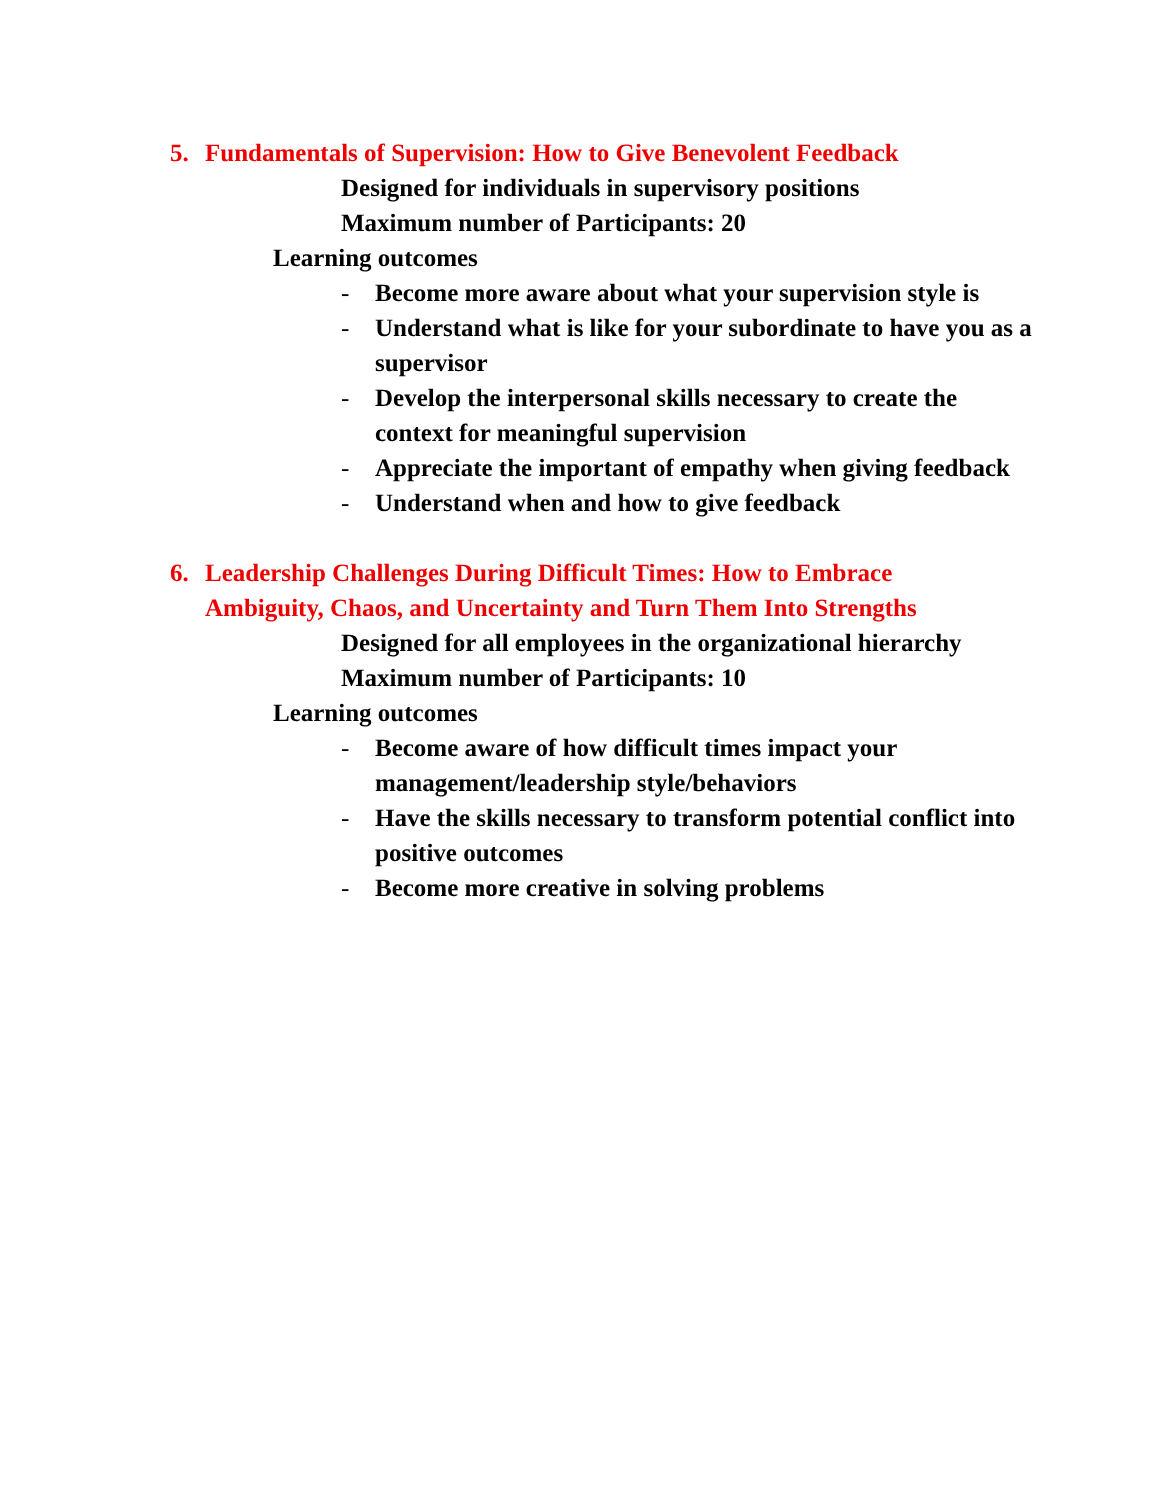5. Fundamentals of Supervision: How to Give Benevolent Feedback
Designed for individuals in supervisory positions
Maximum number of Participants: 20
Learning outcomes
- Become more aware about what your supervision style is
- Understand what is like for your subordinate to have you as a supervisor
- Develop the interpersonal skills necessary to create the context for meaningful supervision
- Appreciate the important of empathy when giving feedback
- Understand when and how to give feedback
6. Leadership Challenges During Difficult Times: How to Embrace Ambiguity, Chaos, and Uncertainty and Turn Them Into Strengths
Designed for all employees in the organizational hierarchy
Maximum number of Participants: 10
Learning outcomes
- Become aware of how difficult times impact your management/leadership style/behaviors
- Have the skills necessary to transform potential conflict into positive outcomes
- Become more creative in solving problems